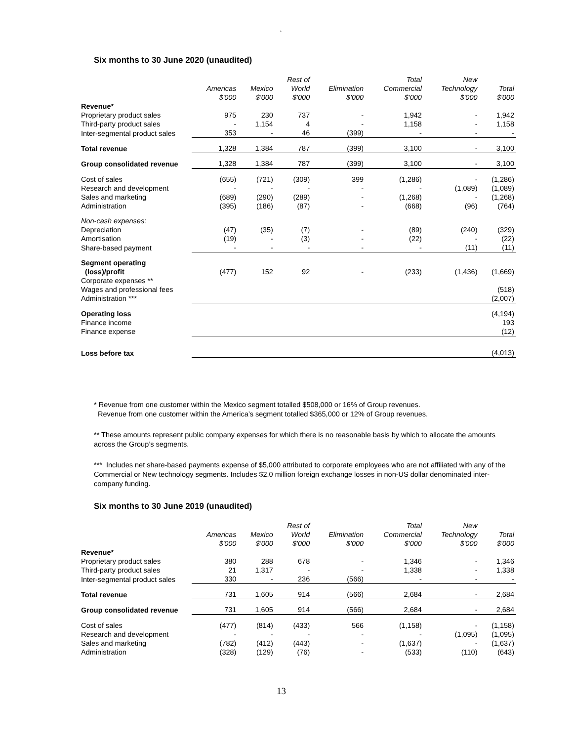`
Six months to 30 June 2020 (unaudited)
| | Americas $'000 | Mexico $'000 | Rest of World $'000 | Elimination $'000 | Total Commercial $'000 | New Technology $'000 | Total $'000 |
| --- | --- | --- | --- | --- | --- | --- | --- |
| Revenue* | | | | | | | |
| Proprietary product sales | 975 | 230 | 737 | - | 1,942 | - | 1,942 |
| Third-party product sales | - | 1,154 | 4 | - | 1,158 | - | 1,158 |
| Inter-segmental product sales | 353 | - | 46 | (399) | - | - | - |
| Total revenue | 1,328 | 1,384 | 787 | (399) | 3,100 | - | 3,100 |
| Group consolidated revenue | 1,328 | 1,384 | 787 | (399) | 3,100 | - | 3,100 |
| Cost of sales | (655) | (721) | (309) | 399 | (1,286) | - | (1,286) |
| Research and development | - | - | - | - | - | (1,089) | (1,089) |
| Sales and marketing | (689) | (290) | (289) | - | (1,268) | - | (1,268) |
| Administration | (395) | (186) | (87) | - | (668) | (96) | (764) |
| Non-cash expenses: | | | | | | | |
| Depreciation | (47) | (35) | (7) | - | (89) | (240) | (329) |
| Amortisation | (19) | - | (3) | - | (22) | - | (22) |
| Share-based payment | - | - | - | - | - | (11) | (11) |
| Segment operating (loss)/profit | (477) | 152 | 92 | - | (233) | (1,436) | (1,669) |
| Corporate expenses ** | | | | | | | |
| Wages and professional fees | | | | | | | (518) |
| Administration *** | | | | | | | (2,007) |
| Operating loss | | | | | | | (4,194) |
| Finance income | | | | | | | 193 |
| Finance expense | | | | | | | (12) |
| Loss before tax | | | | | | | (4,013) |
* Revenue from one customer within the Mexico segment totalled $508,000 or 16% of Group revenues.
Revenue from one customer within the America’s segment totalled $365,000 or 12% of Group revenues.
** These amounts represent public company expenses for which there is no reasonable basis by which to allocate the amounts across the Group’s segments.
*** Includes net share-based payments expense of $5,000 attributed to corporate employees who are not affiliated with any of the Commercial or New technology segments. Includes $2.0 million foreign exchange losses in non-US dollar denominated inter-company funding.
Six months to 30 June 2019 (unaudited)
| | Americas $'000 | Mexico $'000 | Rest of World $'000 | Elimination $'000 | Total Commercial $'000 | New Technology $'000 | Total $'000 |
| --- | --- | --- | --- | --- | --- | --- | --- |
| Revenue* | | | | | | | |
| Proprietary product sales | 380 | 288 | 678 | - | 1,346 | - | 1,346 |
| Third-party product sales | 21 | 1,317 | - | - | 1,338 | - | 1,338 |
| Inter-segmental product sales | 330 | - | 236 | (566) | - | - | - |
| Total revenue | 731 | 1,605 | 914 | (566) | 2,684 | - | 2,684 |
| Group consolidated revenue | 731 | 1,605 | 914 | (566) | 2,684 | - | 2,684 |
| Cost of sales | (477) | (814) | (433) | 566 | (1,158) | - | (1,158) |
| Research and development | - | - | - | - | - | (1,095) | (1,095) |
| Sales and marketing | (782) | (412) | (443) | - | (1,637) | - | (1,637) |
| Administration | (328) | (129) | (76) | - | (533) | (110) | (643) |
13